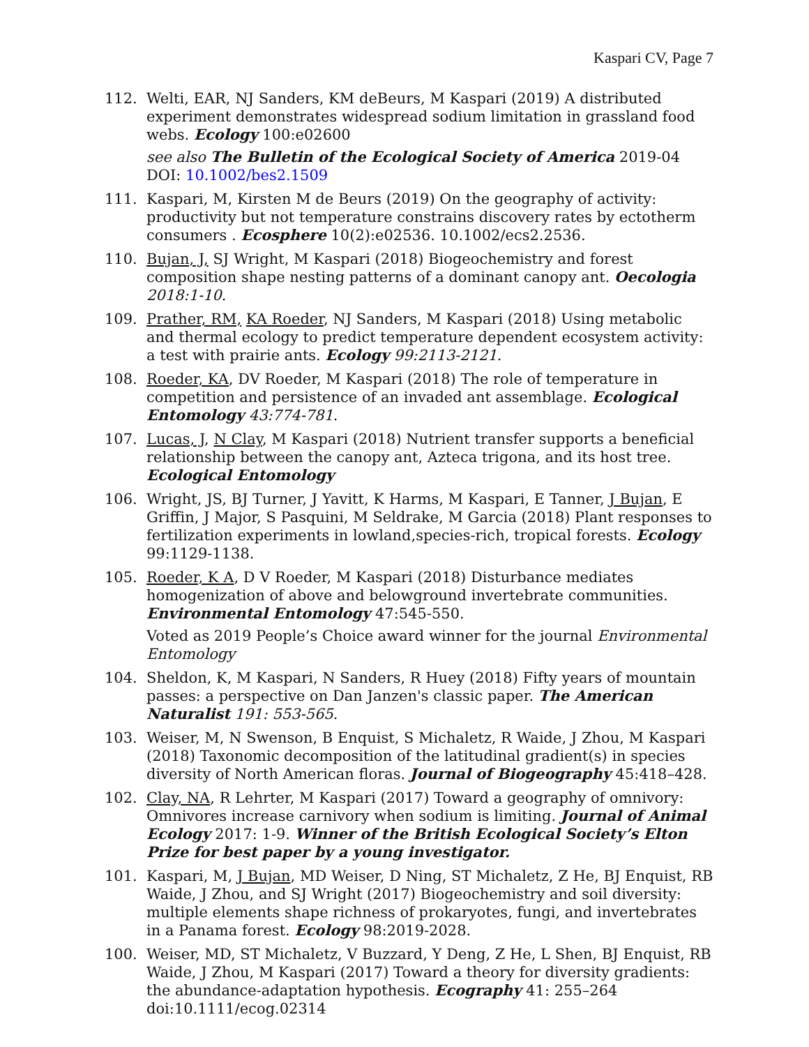Kaspari CV, Page 7
112. Welti, EAR, NJ Sanders, KM deBeurs, M Kaspari (2019) A distributed experiment demonstrates widespread sodium limitation in grassland food webs. Ecology 100:e02600
see also The Bulletin of the Ecological Society of America 2019-04 DOI: 10.1002/bes2.1509
111. Kaspari, M, Kirsten M de Beurs (2019) On the geography of activity: productivity but not temperature constrains discovery rates by ectotherm consumers . Ecosphere 10(2):e02536. 10.1002/ecs2.2536.
110. Bujan, J, SJ Wright, M Kaspari (2018) Biogeochemistry and forest composition shape nesting patterns of a dominant canopy ant. Oecologia 2018:1-10.
109. Prather, RM, KA Roeder, NJ Sanders, M Kaspari (2018) Using metabolic and thermal ecology to predict temperature dependent ecosystem activity: a test with prairie ants. Ecology 99:2113-2121.
108. Roeder, KA, DV Roeder, M Kaspari (2018) The role of temperature in competition and persistence of an invaded ant assemblage. Ecological Entomology 43:774-781.
107. Lucas, J, N Clay, M Kaspari (2018) Nutrient transfer supports a beneficial relationship between the canopy ant, Azteca trigona, and its host tree. Ecological Entomology
106. Wright, JS, BJ Turner, J Yavitt, K Harms, M Kaspari, E Tanner, J Bujan, E Griffin, J Major, S Pasquini, M Seldrake, M Garcia (2018) Plant responses to fertilization experiments in lowland,species-rich, tropical forests. Ecology 99:1129-1138.
105. Roeder, K A, D V Roeder, M Kaspari (2018) Disturbance mediates homogenization of above and belowground invertebrate communities. Environmental Entomology 47:545-550.
Voted as 2019 People’s Choice award winner for the journal Environmental Entomology
104. Sheldon, K, M Kaspari, N Sanders, R Huey (2018) Fifty years of mountain passes: a perspective on Dan Janzen's classic paper. The American Naturalist 191: 553-565.
103. Weiser, M, N Swenson, B Enquist, S Michaletz, R Waide, J Zhou, M Kaspari (2018) Taxonomic decomposition of the latitudinal gradient(s) in species diversity of North American floras. Journal of Biogeography 45:418–428.
102. Clay, NA, R Lehrter, M Kaspari (2017) Toward a geography of omnivory: Omnivores increase carnivory when sodium is limiting. Journal of Animal Ecology 2017: 1-9. Winner of the British Ecological Society’s Elton Prize for best paper by a young investigator.
101. Kaspari, M, J Bujan, MD Weiser, D Ning, ST Michaletz, Z He, BJ Enquist, RB Waide, J Zhou, and SJ Wright (2017) Biogeochemistry and soil diversity: multiple elements shape richness of prokaryotes, fungi, and invertebrates in a Panama forest. Ecology 98:2019-2028.
100. Weiser, MD, ST Michaletz, V Buzzard, Y Deng, Z He, L Shen, BJ Enquist, RB Waide, J Zhou, M Kaspari (2017) Toward a theory for diversity gradients: the abundance-adaptation hypothesis. Ecography 41: 255–264 doi:10.1111/ecog.02314